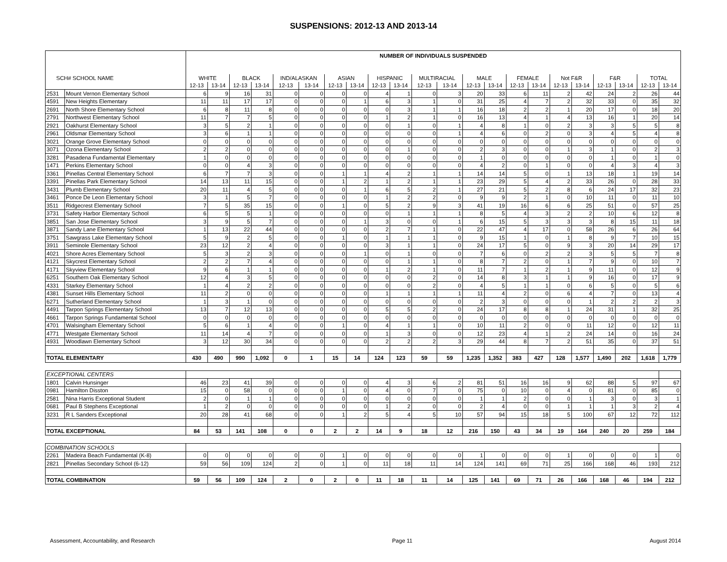SUSPENSIONS: 2012-13 AND 2013-14
| | | NUMBER OF INDIVIDUALS SUSPENDED | | | | | | | | | | | | | | | | | | | | | |
| --- | --- | --- | --- | --- | --- | --- | --- | --- | --- | --- | --- | --- | --- | --- | --- | --- | --- | --- | --- | --- | --- | --- | --- |
| SCH# SCHOOL NAME | | WHITE | | BLACK | | IND/ALASKAN | | ASIAN | | HISPANIC | | MULTIRACIAL | | MALE | | FEMALE | | Not F&R | | F&R | | TOTAL | |
| | | 12-13 | 13-14 | 12-13 | 13-14 | 12-13 | 13-14 | 12-13 | 13-14 | 12-13 | 13-14 | 12-13 | 13-14 | 12-13 | 13-14 | 12-13 | 13-14 | 12-13 | 13-14 | 12-13 | 13-14 | 12-13 | 13-14 |
| 2531 | Mount Vernon Elementary School | 6 | 9 | 16 | 31 | 0 | 0 | 0 | 0 | 4 | 1 | 0 | 3 | 20 | 33 | 6 | 11 | 2 | 42 | 24 | 2 | 26 | 44 |
| 4591 | New Heights Elementary | 11 | 11 | 17 | 17 | 0 | 0 | 0 | 1 | 6 | 3 | 1 | 0 | 31 | 25 | 4 | 7 | 2 | 32 | 33 | 0 | 35 | 32 |
| 2691 | North Shore Elementary School | 6 | 8 | 11 | 8 | 0 | 0 | 0 | 0 | 0 | 3 | 1 | 1 | 16 | 18 | 2 | 2 | 1 | 20 | 17 | 0 | 18 | 20 |
| 2791 | Northwest Elementary School | 11 | 7 | 7 | 5 | 0 | 0 | 0 | 0 | 1 | 2 | 1 | 0 | 16 | 13 | 4 | 1 | 4 | 13 | 16 | 1 | 20 | 14 |
| 2921 | Oakhurst Elementary School | 3 | 5 | 2 | 1 | 0 | 0 | 0 | 0 | 0 | 1 | 0 | 1 | 4 | 8 | 1 | 0 | 2 | 3 | 3 | 5 | 5 | 8 |
| 2961 | Oldsmar Elementary School | 3 | 6 | 1 | 1 | 0 | 0 | 0 | 0 | 0 | 0 | 0 | 1 | 4 | 6 | 0 | 2 | 0 | 3 | 4 | 5 | 4 | 8 |
| 3021 | Orange Grove Elementary School | 0 | 0 | 0 | 0 | 0 | 0 | 0 | 0 | 0 | 0 | 0 | 0 | 0 | 0 | 0 | 0 | 0 | 0 | 0 | 0 | 0 | 0 |
| 3071 | Ozona Elementary School | 2 | 2 | 0 | 0 | 0 | 0 | 0 | 0 | 0 | 1 | 0 | 0 | 2 | 3 | 0 | 0 | 1 | 3 | 1 | 0 | 2 | 3 |
| 3281 | Pasadena Fundamental Elementary | 1 | 0 | 0 | 0 | 0 | 0 | 0 | 0 | 0 | 0 | 0 | 0 | 1 | 0 | 0 | 0 | 0 | 0 | 1 | 0 | 1 | 0 |
| 1471 | Perkins Elementary School | 0 | 0 | 4 | 3 | 0 | 0 | 0 | 0 | 0 | 0 | 0 | 0 | 4 | 2 | 0 | 1 | 0 | 0 | 4 | 3 | 4 | 3 |
| 3361 | Pinellas Central Elementary School | 6 | 7 | 7 | 3 | 0 | 0 | 1 | 1 | 4 | 2 | 1 | 1 | 14 | 14 | 5 | 0 | 1 | 13 | 18 | 1 | 19 | 14 |
| 3391 | Pinellas Park Elementary School | 14 | 13 | 11 | 15 | 0 | 0 | 1 | 2 | 1 | 2 | 1 | 1 | 23 | 29 | 5 | 4 | 2 | 33 | 26 | 0 | 28 | 33 |
| 3431 | Plumb Elementary School | 20 | 11 | 4 | 5 | 0 | 0 | 0 | 1 | 6 | 5 | 2 | 1 | 27 | 21 | 5 | 2 | 8 | 6 | 24 | 17 | 32 | 23 |
| 3461 | Ponce De Leon Elementary School | 3 | 1 | 5 | 7 | 0 | 0 | 0 | 0 | 1 | 2 | 2 | 0 | 9 | 9 | 2 | 1 | 0 | 10 | 11 | 0 | 11 | 10 |
| 3511 | Ridgecrest Elementary School | 7 | 5 | 35 | 15 | 0 | 0 | 1 | 0 | 5 | 2 | 9 | 3 | 41 | 19 | 16 | 6 | 6 | 25 | 51 | 0 | 57 | 25 |
| 3731 | Safety Harbor Elementary School | 6 | 5 | 5 | 1 | 0 | 0 | 0 | 0 | 0 | 1 | 1 | 1 | 8 | 5 | 4 | 3 | 2 | 2 | 10 | 6 | 12 | 8 |
| 3851 | San Jose Elementary School | 3 | 9 | 5 | 7 | 0 | 0 | 0 | 1 | 3 | 0 | 0 | 1 | 6 | 15 | 5 | 3 | 3 | 3 | 8 | 15 | 11 | 18 |
| 3871 | Sandy Lane Elementary School | 1 | 13 | 22 | 44 | 0 | 0 | 0 | 0 | 2 | 7 | 1 | 0 | 22 | 47 | 4 | 17 | 0 | 58 | 26 | 6 | 26 | 64 |
| 3751 | Sawgrass Lake Elementary School | 5 | 9 | 2 | 5 | 0 | 0 | 1 | 0 | 1 | 1 | 1 | 0 | 9 | 15 | 1 | 0 | 1 | 8 | 9 | 7 | 10 | 15 |
| 3911 | Seminole Elementary School | 23 | 12 | 2 | 4 | 0 | 0 | 0 | 0 | 3 | 1 | 1 | 0 | 24 | 17 | 5 | 0 | 9 | 3 | 20 | 14 | 29 | 17 |
| 4021 | Shore Acres Elementary School | 5 | 3 | 2 | 3 | 0 | 0 | 0 | 1 | 0 | 1 | 0 | 0 | 7 | 6 | 0 | 2 | 2 | 3 | 5 | 5 | 7 | 8 |
| 4121 | Skycrest Elementary School | 2 | 2 | 7 | 4 | 0 | 0 | 0 | 0 | 0 | 1 | 1 | 0 | 8 | 7 | 2 | 0 | 1 | 7 | 9 | 0 | 10 | 7 |
| 4171 | Skyview Elementary School | 9 | 6 | 1 | 1 | 0 | 0 | 0 | 0 | 1 | 2 | 1 | 0 | 11 | 7 | 1 | 2 | 1 | 9 | 11 | 0 | 12 | 9 |
| 6251 | Southern Oak Elementary School | 12 | 4 | 3 | 5 | 0 | 0 | 0 | 0 | 0 | 0 | 2 | 0 | 14 | 8 | 3 | 1 | 1 | 9 | 16 | 0 | 17 | 9 |
| 4331 | Starkey Elementary School | 1 | 4 | 2 | 2 | 0 | 0 | 0 | 0 | 0 | 0 | 2 | 0 | 4 | 5 | 1 | 1 | 0 | 6 | 5 | 0 | 5 | 6 |
| 4381 | Sunset Hills Elementary School | 11 | 2 | 0 | 0 | 0 | 0 | 0 | 0 | 1 | 1 | 1 | 1 | 11 | 4 | 2 | 0 | 6 | 4 | 7 | 0 | 13 | 4 |
| 6271 | Sutherland Elementary School | 1 | 3 | 1 | 0 | 0 | 0 | 0 | 0 | 0 | 0 | 0 | 0 | 2 | 3 | 0 | 0 | 0 | 1 | 2 | 2 | 2 | 3 |
| 4491 | Tarpon Springs Elementary School | 13 | 7 | 12 | 13 | 0 | 0 | 0 | 0 | 5 | 5 | 2 | 0 | 24 | 17 | 8 | 8 | 1 | 24 | 31 | 1 | 32 | 25 |
| 4661 | Tarpon Springs Fundamental School | 0 | 0 | 0 | 0 | 0 | 0 | 0 | 0 | 0 | 0 | 0 | 0 | 0 | 0 | 0 | 0 | 0 | 0 | 0 | 0 | 0 | 0 |
| 4701 | Walsingham Elementary School | 5 | 6 | 1 | 4 | 0 | 0 | 1 | 0 | 4 | 1 | 1 | 0 | 10 | 11 | 2 | 0 | 0 | 11 | 12 | 0 | 12 | 11 |
| 4771 | Westgate Elementary School | 11 | 14 | 4 | 7 | 0 | 0 | 0 | 0 | 1 | 3 | 0 | 0 | 12 | 23 | 4 | 1 | 2 | 24 | 14 | 0 | 16 | 24 |
| 4931 | Woodlawn Elementary School | 3 | 12 | 30 | 34 | 0 | 0 | 0 | 0 | 2 | 2 | 2 | 3 | 29 | 44 | 8 | 7 | 2 | 51 | 35 | 0 | 37 | 51 |
| TOTAL ELEMENTARY | | 430 | 490 | 990 | 1,092 | 0 | 1 | 15 | 14 | 124 | 123 | 59 | 59 | 1,235 | 1,352 | 383 | 427 | 128 | 1,577 | 1,490 | 202 | 1,618 | 1,779 |
| EXCEPTIONAL CENTERS | | | | | | | | | | | | | | | | | | | | | | | |
| 1801 | Calvin Hunsinger | 46 | 23 | 41 | 39 | 0 | 0 | 0 | 0 | 4 | 3 | 6 | 2 | 81 | 51 | 16 | 16 | 9 | 62 | 88 | 5 | 97 | 67 |
| 0981 | Hamilton Disston | 15 | 0 | 58 | 0 | 0 | 0 | 1 | 0 | 4 | 0 | 7 | 0 | 75 | 0 | 10 | 0 | 4 | 0 | 81 | 0 | 85 | 0 |
| 2581 | Nina Harris Exceptional Student | 2 | 0 | 1 | 1 | 0 | 0 | 0 | 0 | 0 | 0 | 0 | 0 | 1 | 1 | 2 | 0 | 0 | 1 | 3 | 0 | 3 | 1 |
| 0681 | Paul B Stephens Exceptional | 1 | 2 | 0 | 0 | 0 | 0 | 0 | 0 | 1 | 2 | 0 | 0 | 2 | 4 | 0 | 0 | 1 | 1 | 1 | 3 | 2 | 4 |
| 3231 | R L Sanders Exceptional | 20 | 28 | 41 | 68 | 0 | 0 | 1 | 2 | 5 | 4 | 5 | 10 | 57 | 94 | 15 | 18 | 5 | 100 | 67 | 12 | 72 | 112 |
| TOTAL EXCEPTIONAL | | 84 | 53 | 141 | 108 | 0 | 0 | 2 | 2 | 14 | 9 | 18 | 12 | 216 | 150 | 43 | 34 | 19 | 164 | 240 | 20 | 259 | 184 |
| COMBINATION SCHOOLS | | | | | | | | | | | | | | | | | | | | | | | |
| 2261 | Madeira Beach Fundamental (K-8) | 0 | 0 | 0 | 0 | 0 | 0 | 1 | 0 | 0 | 0 | 0 | 0 | 1 | 0 | 0 | 0 | 1 | 0 | 0 | 0 | 1 | 0 |
| 2821 | Pinellas Secondary School (6-12) | 59 | 56 | 109 | 124 | 2 | 0 | 1 | 0 | 11 | 18 | 11 | 14 | 124 | 141 | 69 | 71 | 25 | 166 | 168 | 46 | 193 | 212 |
| TOTAL COMBINATION | | 59 | 56 | 109 | 124 | 2 | 0 | 2 | 0 | 11 | 18 | 11 | 14 | 125 | 141 | 69 | 71 | 26 | 166 | 168 | 46 | 194 | 212 |
Assessment, Accountability, and Research Page 11 August 2014